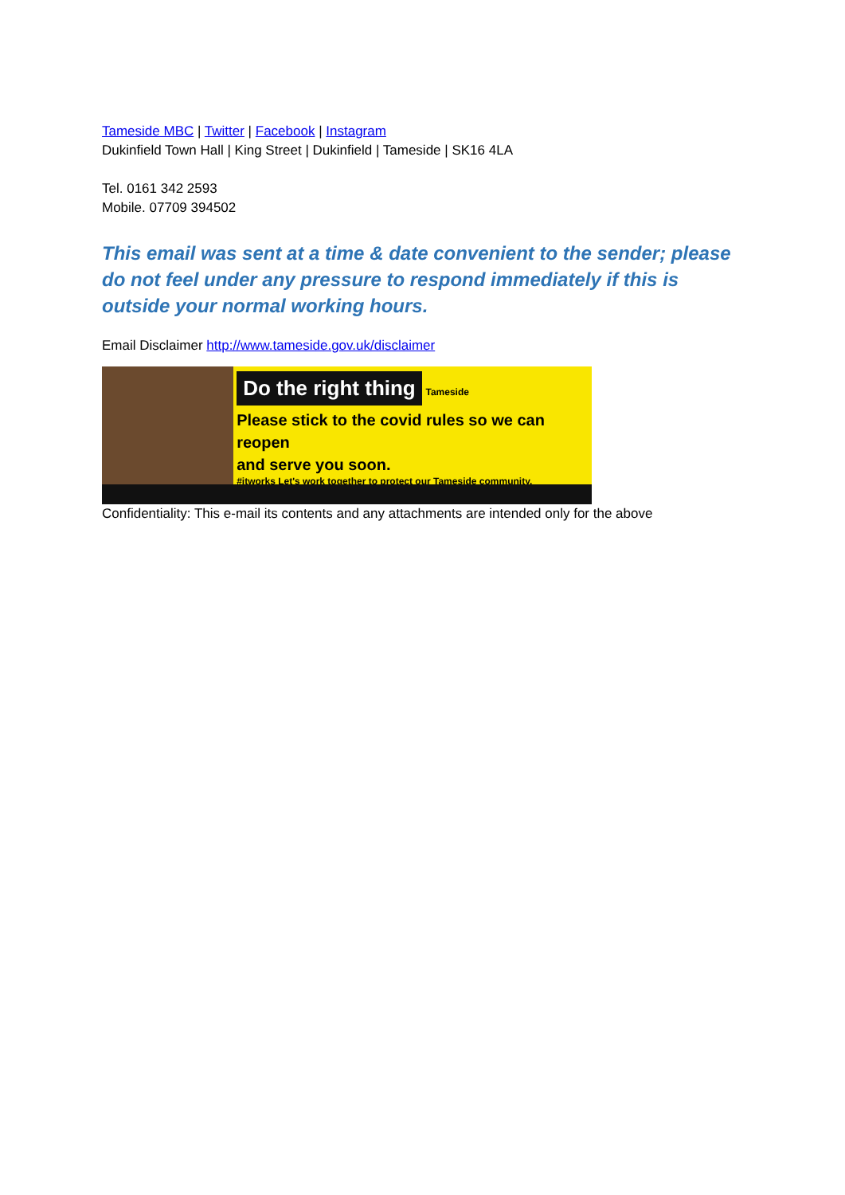Tameside MBC | Twitter | Facebook | Instagram
Dukinfield Town Hall | King Street | Dukinfield | Tameside | SK16 4LA
Tel. 0161 342 2593
Mobile. 07709 394502
This email was sent at a time & date convenient to the sender; please do not feel under any pressure to respond immediately if this is outside your normal working hours.
Email Disclaimer http://www.tameside.gov.uk/disclaimer
Do the right thing Tameside
Please stick to the covid rules so we can reopen
and serve you soon.
#itworks Let's work together to protect our Tameside community.
Confidentiality: This e-mail its contents and any attachments are intended only for the above